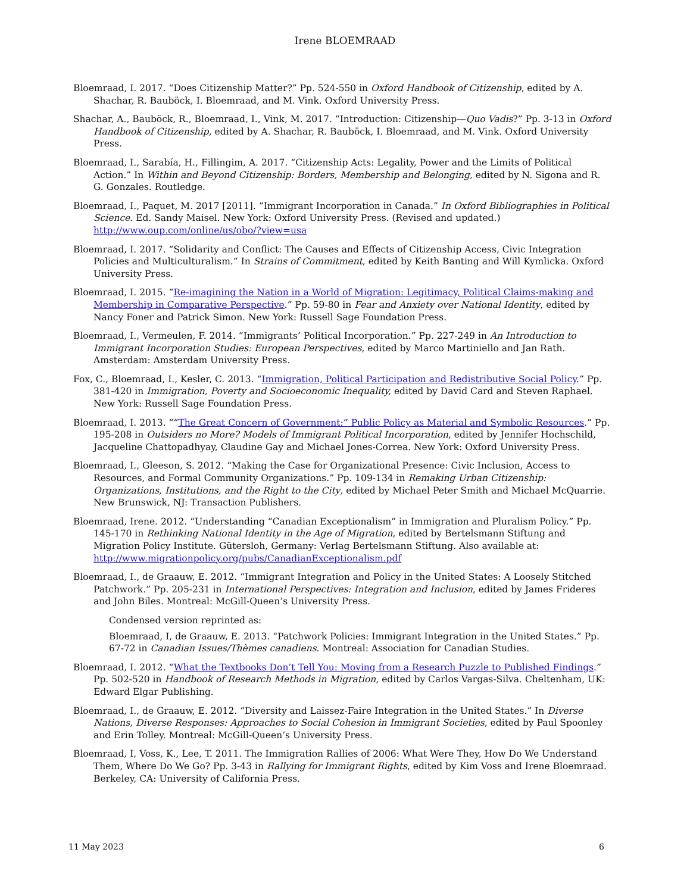Irene BLOEMRAAD
Bloemraad, I. 2017. “Does Citizenship Matter?” Pp. 524-550 in Oxford Handbook of Citizenship, edited by A. Shachar, R. Bauböck, I. Bloemraad, and M. Vink. Oxford University Press.
Shachar, A., Bauböck, R., Bloemraad, I., Vink, M. 2017. “Introduction: Citizenship—Quo Vadis?” Pp. 3-13 in Oxford Handbook of Citizenship, edited by A. Shachar, R. Bauböck, I. Bloemraad, and M. Vink. Oxford University Press.
Bloemraad, I., Sarabía, H., Fillingim, A. 2017. “Citizenship Acts: Legality, Power and the Limits of Political Action.” In Within and Beyond Citizenship: Borders, Membership and Belonging, edited by N. Sigona and R. G. Gonzales. Routledge.
Bloemraad, I., Paquet, M. 2017 [2011]. “Immigrant Incorporation in Canada.” In Oxford Bibliographies in Political Science. Ed. Sandy Maisel. New York: Oxford University Press. (Revised and updated.) http://www.oup.com/online/us/obo/?view=usa
Bloemraad, I. 2017. “Solidarity and Conflict: The Causes and Effects of Citizenship Access, Civic Integration Policies and Multiculturalism.” In Strains of Commitment, edited by Keith Banting and Will Kymlicka. Oxford University Press.
Bloemraad, I. 2015. “Re-imagining the Nation in a World of Migration: Legitimacy, Political Claims-making and Membership in Comparative Perspective.” Pp. 59-80 in Fear and Anxiety over National Identity, edited by Nancy Foner and Patrick Simon. New York: Russell Sage Foundation Press.
Bloemraad, I., Vermeulen, F. 2014. “Immigrants’ Political Incorporation.” Pp. 227-249 in An Introduction to Immigrant Incorporation Studies: European Perspectives, edited by Marco Martiniello and Jan Rath. Amsterdam: Amsterdam University Press.
Fox, C., Bloemraad, I., Kesler, C. 2013. “Immigration, Political Participation and Redistributive Social Policy.” Pp. 381-420 in Immigration, Poverty and Socioeconomic Inequality, edited by David Card and Steven Raphael. New York: Russell Sage Foundation Press.
Bloemraad, I. 2013. ““The Great Concern of Government:” Public Policy as Material and Symbolic Resources.” Pp. 195-208 in Outsiders no More? Models of Immigrant Political Incorporation, edited by Jennifer Hochschild, Jacqueline Chattopadhyay, Claudine Gay and Michael Jones-Correa. New York: Oxford University Press.
Bloemraad, I., Gleeson, S. 2012. “Making the Case for Organizational Presence: Civic Inclusion, Access to Resources, and Formal Community Organizations.” Pp. 109-134 in Remaking Urban Citizenship: Organizations, Institutions, and the Right to the City, edited by Michael Peter Smith and Michael McQuarrie. New Brunswick, NJ: Transaction Publishers.
Bloemraad, Irene. 2012. “Understanding “Canadian Exceptionalism” in Immigration and Pluralism Policy.” Pp. 145-170 in Rethinking National Identity in the Age of Migration, edited by Bertelsmann Stiftung and Migration Policy Institute. Gütersloh, Germany: Verlag Bertelsmann Stiftung. Also available at: http://www.migrationpolicy.org/pubs/CanadianExceptionalism.pdf
Bloemraad, I., de Graauw, E. 2012. “Immigrant Integration and Policy in the United States: A Loosely Stitched Patchwork.” Pp. 205-231 in International Perspectives: Integration and Inclusion, edited by James Frideres and John Biles. Montreal: McGill-Queen’s University Press.
Condensed version reprinted as:
Bloemraad, I, de Graauw, E. 2013. “Patchwork Policies: Immigrant Integration in the United States.” Pp. 67-72 in Canadian Issues/Thèmes canadiens. Montreal: Association for Canadian Studies.
Bloemraad, I. 2012. “What the Textbooks Don’t Tell You: Moving from a Research Puzzle to Published Findings.” Pp. 502-520 in Handbook of Research Methods in Migration, edited by Carlos Vargas-Silva. Cheltenham, UK: Edward Elgar Publishing.
Bloemraad, I., de Graauw, E. 2012. “Diversity and Laissez-Faire Integration in the United States.” In Diverse Nations, Diverse Responses: Approaches to Social Cohesion in Immigrant Societies, edited by Paul Spoonley and Erin Tolley. Montreal: McGill-Queen’s University Press.
Bloemraad, I, Voss, K., Lee, T. 2011. The Immigration Rallies of 2006: What Were They, How Do We Understand Them, Where Do We Go? Pp. 3-43 in Rallying for Immigrant Rights, edited by Kim Voss and Irene Bloemraad. Berkeley, CA: University of California Press.
11 May 2023 6